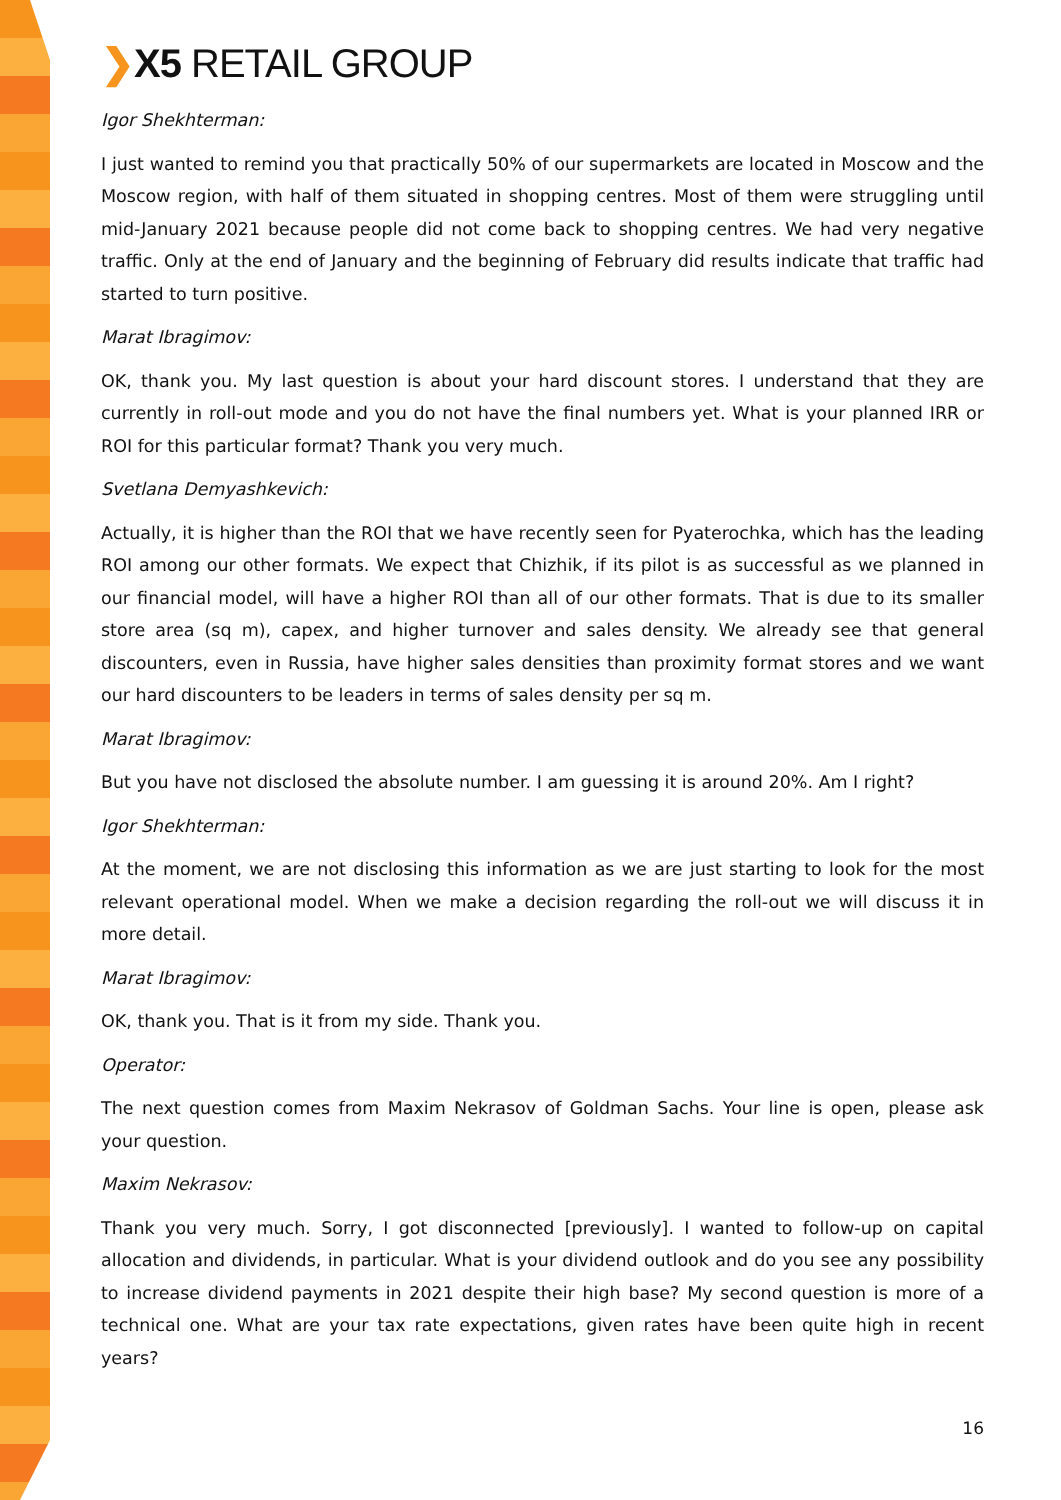❯X5 RETAIL GROUP
Igor Shekhterman:
I just wanted to remind you that practically 50% of our supermarkets are located in Moscow and the Moscow region, with half of them situated in shopping centres. Most of them were struggling until mid-January 2021 because people did not come back to shopping centres. We had very negative traffic. Only at the end of January and the beginning of February did results indicate that traffic had started to turn positive.
Marat Ibragimov:
OK, thank you. My last question is about your hard discount stores. I understand that they are currently in roll-out mode and you do not have the final numbers yet. What is your planned IRR or ROI for this particular format? Thank you very much.
Svetlana Demyashkevich:
Actually, it is higher than the ROI that we have recently seen for Pyaterochka, which has the leading ROI among our other formats. We expect that Chizhik, if its pilot is as successful as we planned in our financial model, will have a higher ROI than all of our other formats. That is due to its smaller store area (sq m), capex, and higher turnover and sales density. We already see that general discounters, even in Russia, have higher sales densities than proximity format stores and we want our hard discounters to be leaders in terms of sales density per sq m.
Marat Ibragimov:
But you have not disclosed the absolute number. I am guessing it is around 20%. Am I right?
Igor Shekhterman:
At the moment, we are not disclosing this information as we are just starting to look for the most relevant operational model. When we make a decision regarding the roll-out we will discuss it in more detail.
Marat Ibragimov:
OK, thank you. That is it from my side. Thank you.
Operator:
The next question comes from Maxim Nekrasov of Goldman Sachs. Your line is open, please ask your question.
Maxim Nekrasov:
Thank you very much. Sorry, I got disconnected [previously]. I wanted to follow-up on capital allocation and dividends, in particular. What is your dividend outlook and do you see any possibility to increase dividend payments in 2021 despite their high base? My second question is more of a technical one. What are your tax rate expectations, given rates have been quite high in recent years?
16